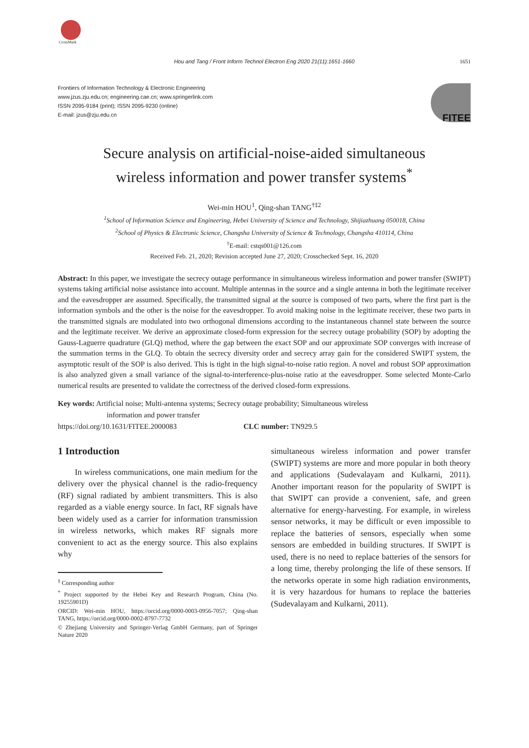CrossMark
Hou and Tang / Front Inform Technol Electron Eng 2020 21(11):1651-1660 1651
Frontiers of Information Technology & Electronic Engineering
www.jzus.zju.edu.cn; engineering.cae.cn; www.springerlink.com
ISSN 2095-9184 (print); ISSN 2095-9230 (online)
E-mail: jzus@zju.edu.cn
FITEE
Secure analysis on artificial-noise-aided simultaneous
wireless information and power transfer systems<sup>*</sup>
Wei-min HOU<sup>1</sup>, Qing-shan TANG<sup>†‡2</sup>
<sup>1</sup> School of Information Science and Engineering, Hebei University of Science and Technology, Shijiazhuang 050018, China
<sup>2</sup> School of Physics & Electronic Science, Changsha University of Science & Technology, Changsha 410114, China
<sup>†</sup> E-mail: cstqs001@126.com
Received Feb. 21, 2020; Revision accepted June 27, 2020; Crosschecked Sept. 16, 2020
Abstract: In this paper, we investigate the secrecy outage performance in simultaneous wireless information and power transfer (SWIPT) systems taking artificial noise assistance into account. Multiple antennas in the source and a single antenna in both the legitimate receiver and the eavesdropper are assumed. Specifically, the transmitted signal at the source is composed of two parts, where the first part is the information symbols and the other is the noise for the eavesdropper. To avoid making noise in the legitimate receiver, these two parts in the transmitted signals are modulated into two orthogonal dimensions according to the instantaneous channel state between the source and the legitimate receiver. We derive an approximate closed-form expression for the secrecy outage probability (SOP) by adopting the Gauss-Laguerre quadrature (GLQ) method, where the gap between the exact SOP and our approximate SOP converges with increase of the summation terms in the GLQ. To obtain the secrecy diversity order and secrecy array gain for the considered SWIPT system, the asymptotic result of the SOP is also derived. This is tight in the high signal-to-noise ratio region. A novel and robust SOP approximation is also analyzed given a small variance of the signal-to-interference-plus-noise ratio at the eavesdropper. Some selected Monte-Carlo numerical results are presented to validate the correctness of the derived closed-form expressions.
Key words: Artificial noise; Multi-antenna systems; Secrecy outage probability; Simultaneous wireless
information and power transfer
https://doi.org/10.1631/FITEE.2000083 CLC number: TN929.5
1 Introduction
In wireless communications, one main medium for the delivery over the physical channel is the radio-frequency (RF) signal radiated by ambient transmitters. This is also regarded as a viable energy source. In fact, RF signals have been widely used as a carrier for information transmission in wireless networks, which makes RF signals more convenient to act as the energy source. This also explains why
<sup>‡</sup> Corresponding author
<sup>*</sup> Project supported by the Hebei Key and Research Program, China (No. 19255901D)
ORCID: Wei-min HOU, https://orcid.org/0000-0003-0956-7057; Qing-shan TANG, https://orcid.org/0000-0002-8797-7732
© Zhejiang University and Springer-Verlag GmbH Germany, part of Springer Nature 2020
simultaneous wireless information and power transfer (SWIPT) systems are more and more popular in both theory and applications (Sudevalayam and Kulkarni, 2011). Another important reason for the popularity of SWIPT is that SWIPT can provide a convenient, safe, and green alternative for energy-harvesting. For example, in wireless sensor networks, it may be difficult or even impossible to replace the batteries of sensors, especially when some sensors are embedded in building structures. If SWIPT is used, there is no need to replace batteries of the sensors for a long time, thereby prolonging the life of these sensors. If the networks operate in some high radiation environments, it is very hazardous for humans to replace the batteries (Sudevalayam and Kulkarni, 2011).